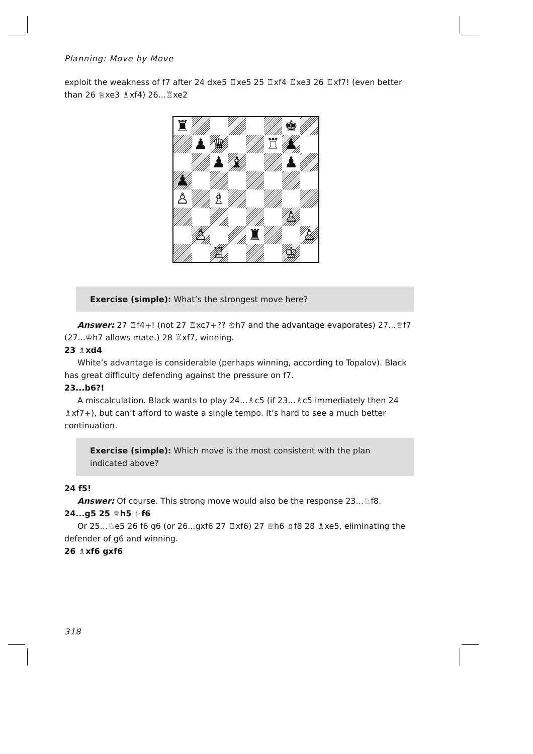Planning: Move by Move
exploit the weakness of f7 after 24 dxe5 ♖xe5 25 ♖xf4 ♖xe3 26 ♖xf7! (even better than 26 ♕xe3 ♗xf4) 26...♖xe2
♜
♚
♟
♛
♖
♟
♟
♝
♟
♟
♙
♗
♙
♙
♜
♙
♖
♔
Exercise (simple): What’s the strongest move here?
Answer: 27 ♖f4+! (not 27 ♖xc7+?? ♔h7 and the advantage evaporates) 27...♕f7 (27...♔h7 allows mate.) 28 ♖xf7, winning.
23 ♗xd4
White’s advantage is considerable (perhaps winning, according to Topalov). Black has great difficulty defending against the pressure on f7.
23...b6?!
A miscalculation. Black wants to play 24...♗c5 (if 23...♗c5 immediately then 24 ♗xf7+), but can’t afford to waste a single tempo. It’s hard to see a much better continuation.
Exercise (simple): Which move is the most consistent with the plan indicated above?
24 f5!
Answer: Of course. This strong move would also be the response 23...♘f8.
24...g5 25 ♕h5 ♘f6
Or 25...♘e5 26 f6 g6 (or 26...gxf6 27 ♖xf6) 27 ♕h6 ♗f8 28 ♗xe5, eliminating the defender of g6 and winning.
26 ♗xf6 gxf6
318